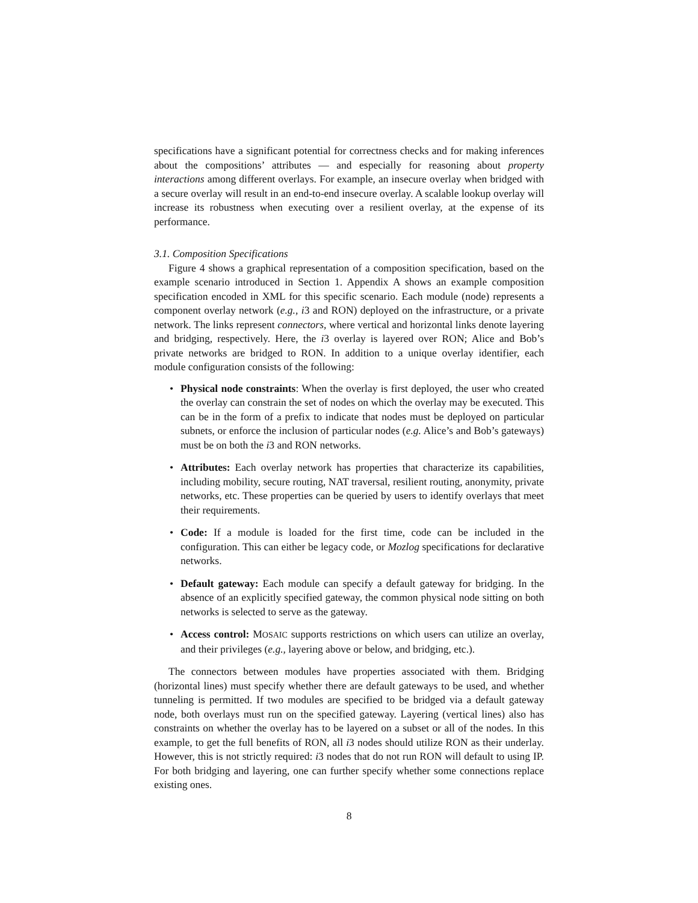specifications have a significant potential for correctness checks and for making inferences about the compositions’ attributes — and especially for reasoning about property interactions among different overlays. For example, an insecure overlay when bridged with a secure overlay will result in an end-to-end insecure overlay. A scalable lookup overlay will increase its robustness when executing over a resilient overlay, at the expense of its performance.
3.1. Composition Specifications
Figure 4 shows a graphical representation of a composition specification, based on the example scenario introduced in Section 1. Appendix A shows an example composition specification encoded in XML for this specific scenario. Each module (node) represents a component overlay network (e.g., i3 and RON) deployed on the infrastructure, or a private network. The links represent connectors, where vertical and horizontal links denote layering and bridging, respectively. Here, the i3 overlay is layered over RON; Alice and Bob’s private networks are bridged to RON. In addition to a unique overlay identifier, each module configuration consists of the following:
• Physical node constraints: When the overlay is first deployed, the user who created the overlay can constrain the set of nodes on which the overlay may be executed. This can be in the form of a prefix to indicate that nodes must be deployed on particular subnets, or enforce the inclusion of particular nodes (e.g. Alice’s and Bob’s gateways) must be on both the i3 and RON networks.
• Attributes: Each overlay network has properties that characterize its capabilities, including mobility, secure routing, NAT traversal, resilient routing, anonymity, private networks, etc. These properties can be queried by users to identify overlays that meet their requirements.
• Code: If a module is loaded for the first time, code can be included in the configuration. This can either be legacy code, or Mozlog specifications for declarative networks.
• Default gateway: Each module can specify a default gateway for bridging. In the absence of an explicitly specified gateway, the common physical node sitting on both networks is selected to serve as the gateway.
• Access control: MOSAIC supports restrictions on which users can utilize an overlay, and their privileges (e.g., layering above or below, and bridging, etc.).
The connectors between modules have properties associated with them. Bridging (horizontal lines) must specify whether there are default gateways to be used, and whether tunneling is permitted. If two modules are specified to be bridged via a default gateway node, both overlays must run on the specified gateway. Layering (vertical lines) also has constraints on whether the overlay has to be layered on a subset or all of the nodes. In this example, to get the full benefits of RON, all i3 nodes should utilize RON as their underlay. However, this is not strictly required: i3 nodes that do not run RON will default to using IP. For both bridging and layering, one can further specify whether some connections replace existing ones.
8